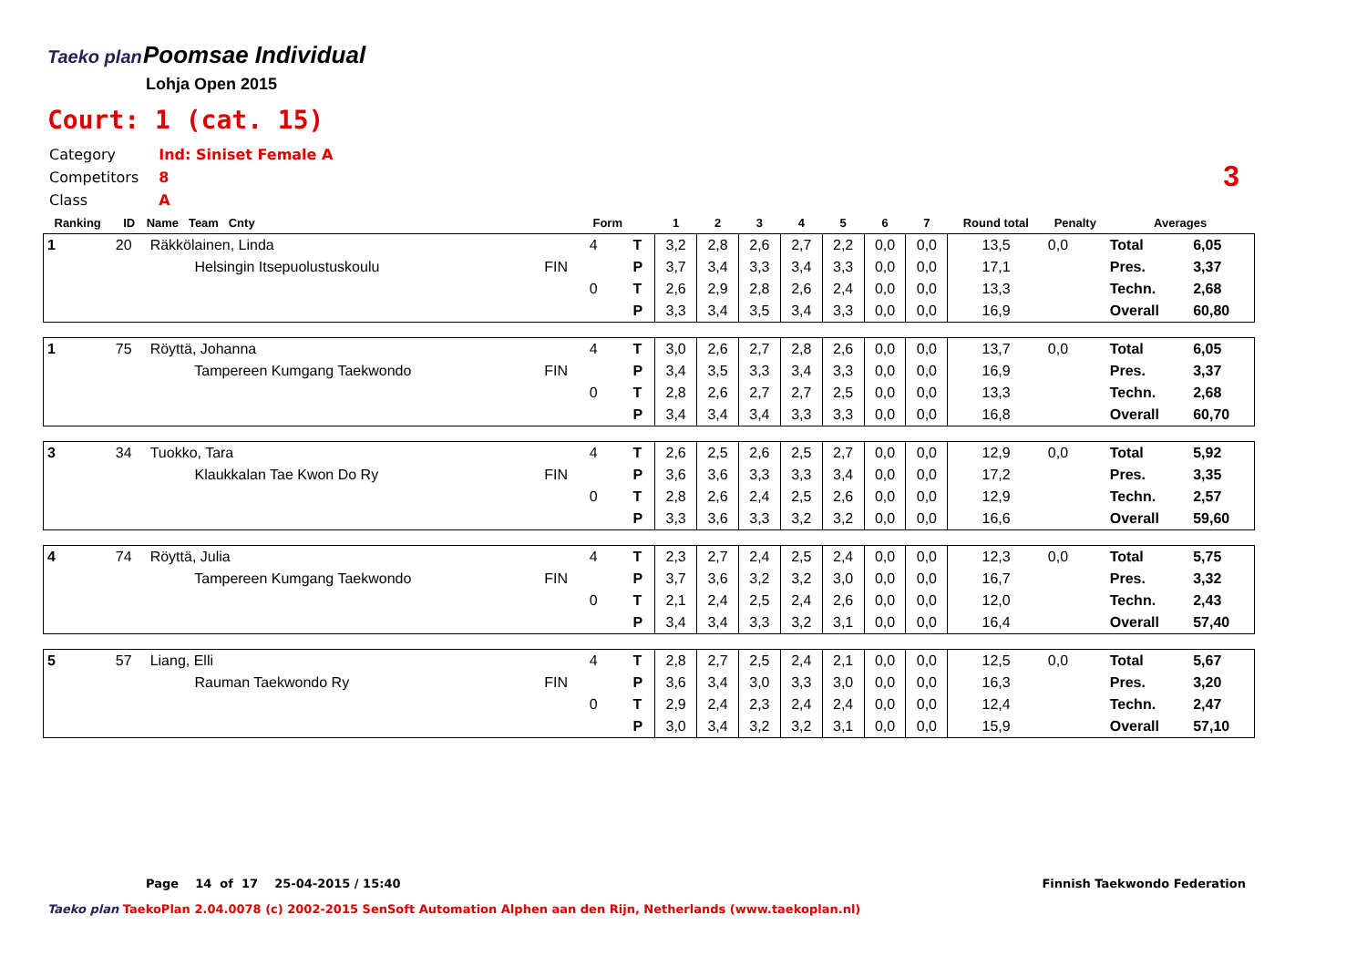Taeko plan
Poomsae Individual
Lohja Open 2015
Court: 1 (cat. 15)
| Category | Ind: Siniset Female A |
| Competitors | 8 |
| Class | A |
3
| Ranking | ID | Name Team Cnty | | Form | | 1 | 2 | 3 | 4 | 5 | 6 | 7 | Round total | Penalty | Averages | |
| --- | --- | --- | --- | --- | --- | --- | --- | --- | --- | --- | --- | --- | --- | --- | --- | --- |
| 1 | 20 | Räkkölainen, Linda | | 4 | T | 3,2 | 2,8 | 2,6 | 2,7 | 2,2 | 0,0 | 0,0 | 13,5 | 0,0 | Total | 6,05 |
| | | Helsingin Itsepuolustuskoulu | FIN | | P | 3,7 | 3,4 | 3,3 | 3,4 | 3,3 | 0,0 | 0,0 | 17,1 | | Pres. | 3,37 |
| | | | | 0 | T | 2,6 | 2,9 | 2,8 | 2,6 | 2,4 | 0,0 | 0,0 | 13,3 | | Techn. | 2,68 |
| | | | | | P | 3,3 | 3,4 | 3,5 | 3,4 | 3,3 | 0,0 | 0,0 | 16,9 | | Overall | 60,80 |
| 1 | 75 | Röyttä, Johanna | | 4 | T | 3,0 | 2,6 | 2,7 | 2,8 | 2,6 | 0,0 | 0,0 | 13,7 | 0,0 | Total | 6,05 |
| | | Tampereen Kumgang Taekwondo | FIN | | P | 3,4 | 3,5 | 3,3 | 3,4 | 3,3 | 0,0 | 0,0 | 16,9 | | Pres. | 3,37 |
| | | | | 0 | T | 2,8 | 2,6 | 2,7 | 2,7 | 2,5 | 0,0 | 0,0 | 13,3 | | Techn. | 2,68 |
| | | | | | P | 3,4 | 3,4 | 3,4 | 3,3 | 3,3 | 0,0 | 0,0 | 16,8 | | Overall | 60,70 |
| 3 | 34 | Tuokko, Tara | | 4 | T | 2,6 | 2,5 | 2,6 | 2,5 | 2,7 | 0,0 | 0,0 | 12,9 | 0,0 | Total | 5,92 |
| | | Klaukkalan Tae Kwon Do Ry | FIN | | P | 3,6 | 3,6 | 3,3 | 3,3 | 3,4 | 0,0 | 0,0 | 17,2 | | Pres. | 3,35 |
| | | | | 0 | T | 2,8 | 2,6 | 2,4 | 2,5 | 2,6 | 0,0 | 0,0 | 12,9 | | Techn. | 2,57 |
| | | | | | P | 3,3 | 3,6 | 3,3 | 3,2 | 3,2 | 0,0 | 0,0 | 16,6 | | Overall | 59,60 |
| 4 | 74 | Röyttä, Julia | | 4 | T | 2,3 | 2,7 | 2,4 | 2,5 | 2,4 | 0,0 | 0,0 | 12,3 | 0,0 | Total | 5,75 |
| | | Tampereen Kumgang Taekwondo | FIN | | P | 3,7 | 3,6 | 3,2 | 3,2 | 3,0 | 0,0 | 0,0 | 16,7 | | Pres. | 3,32 |
| | | | | 0 | T | 2,1 | 2,4 | 2,5 | 2,4 | 2,6 | 0,0 | 0,0 | 12,0 | | Techn. | 2,43 |
| | | | | | P | 3,4 | 3,4 | 3,3 | 3,2 | 3,1 | 0,0 | 0,0 | 16,4 | | Overall | 57,40 |
| 5 | 57 | Liang, Elli | | 4 | T | 2,8 | 2,7 | 2,5 | 2,4 | 2,1 | 0,0 | 0,0 | 12,5 | 0,0 | Total | 5,67 |
| | | Rauman Taekwondo Ry | FIN | | P | 3,6 | 3,4 | 3,0 | 3,3 | 3,0 | 0,0 | 0,0 | 16,3 | | Pres. | 3,20 |
| | | | | 0 | T | 2,9 | 2,4 | 2,3 | 2,4 | 2,4 | 0,0 | 0,0 | 12,4 | | Techn. | 2,47 |
| | | | | | P | 3,0 | 3,4 | 3,2 | 3,2 | 3,1 | 0,0 | 0,0 | 15,9 | | Overall | 57,10 |
Page 14 of 17 25-04-2015 / 15:40 Finnish Taekwondo Federation
Taeko plan TaekoPlan 2.04.0078 (c) 2002-2015 SenSoft Automation Alphen aan den Rijn, Netherlands (www.taekoplan.nl)